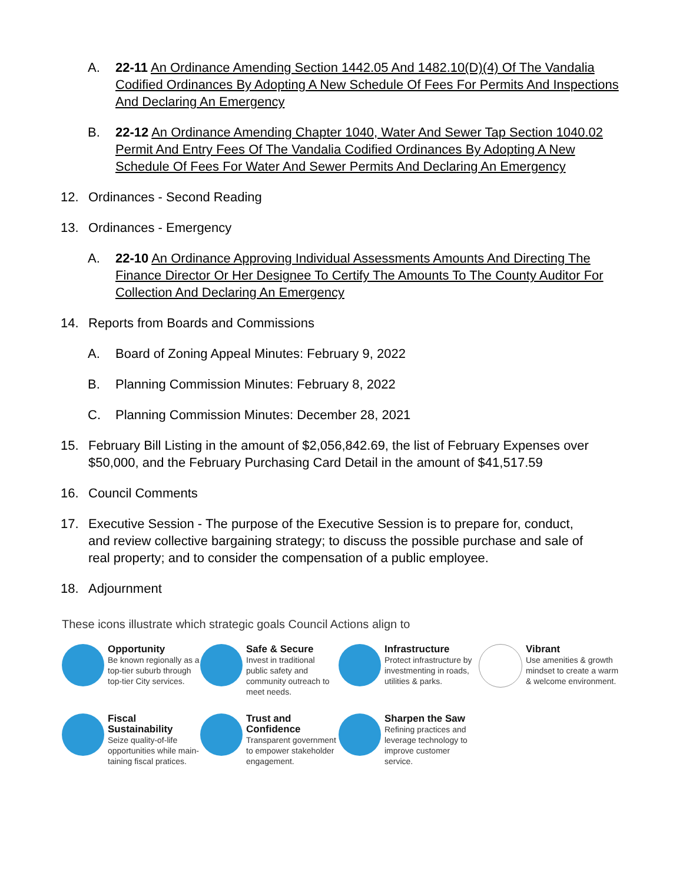A. 22-11 An Ordinance Amending Section 1442.05 And 1482.10(D)(4) Of The Vandalia Codified Ordinances By Adopting A New Schedule Of Fees For Permits And Inspections And Declaring An Emergency
B. 22-12 An Ordinance Amending Chapter 1040, Water And Sewer Tap Section 1040.02 Permit And Entry Fees Of The Vandalia Codified Ordinances By Adopting A New Schedule Of Fees For Water And Sewer Permits And Declaring An Emergency
12. Ordinances - Second Reading
13. Ordinances - Emergency
A. 22-10 An Ordinance Approving Individual Assessments Amounts And Directing The Finance Director Or Her Designee To Certify The Amounts To The County Auditor For Collection And Declaring An Emergency
14. Reports from Boards and Commissions
A. Board of Zoning Appeal Minutes: February 9, 2022
B. Planning Commission Minutes: February 8, 2022
C. Planning Commission Minutes: December 28, 2021
15. February Bill Listing in the amount of $2,056,842.69, the list of February Expenses over $50,000, and the February Purchasing Card Detail in the amount of $41,517.59
16. Council Comments
17. Executive Session - The purpose of the Executive Session is to prepare for, conduct, and review collective bargaining strategy; to discuss the possible purchase and sale of real property; and to consider the compensation of a public employee.
18. Adjournment
These icons illustrate which strategic goals Council Actions align to
Opportunity
Be known regionally as a top-tier suburb through top-tier City services.
Safe & Secure
Invest in traditional public safety and community outreach to meet needs.
Infrastructure
Protect infrastructure by investmenting in roads, utilities & parks.
Vibrant
Use amenities & growth mindset to create a warm & welcome environment.
Fiscal Sustainability
Seize quality-of-life opportunities while main-taining fiscal pratices.
Trust and Confidence
Transparent government to empower stakeholder engagement.
Sharpen the Saw
Refining practices and leverage technology to improve customer service.